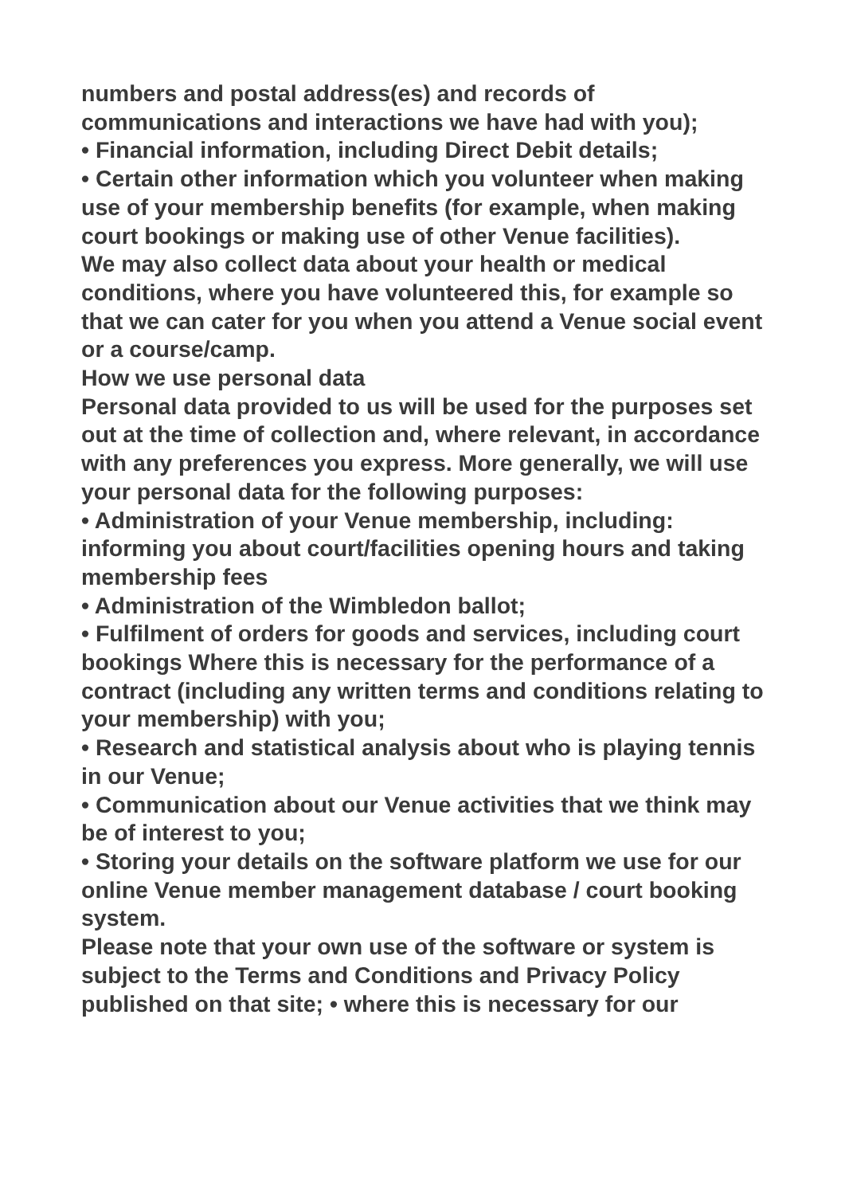numbers and postal address(es) and records of communications and interactions we have had with you);
• Financial information, including Direct Debit details;
• Certain other information which you volunteer when making use of your membership benefits (for example, when making court bookings or making use of other Venue facilities).
We may also collect data about your health or medical conditions, where you have volunteered this, for example so that we can cater for you when you attend a Venue social event or a course/camp.
How we use personal data
Personal data provided to us will be used for the purposes set out at the time of collection and, where relevant, in accordance with any preferences you express. More generally, we will use your personal data for the following purposes:
• Administration of your Venue membership, including: informing you about court/facilities opening hours and taking membership fees
• Administration of the Wimbledon ballot;
• Fulfilment of orders for goods and services, including court bookings Where this is necessary for the performance of a contract (including any written terms and conditions relating to your membership) with you;
• Research and statistical analysis about who is playing tennis in our Venue;
• Communication about our Venue activities that we think may be of interest to you;
• Storing your details on the software platform we use for our online Venue member management database / court booking system.
Please note that your own use of the software or system is subject to the Terms and Conditions and Privacy Policy published on that site; • where this is necessary for our